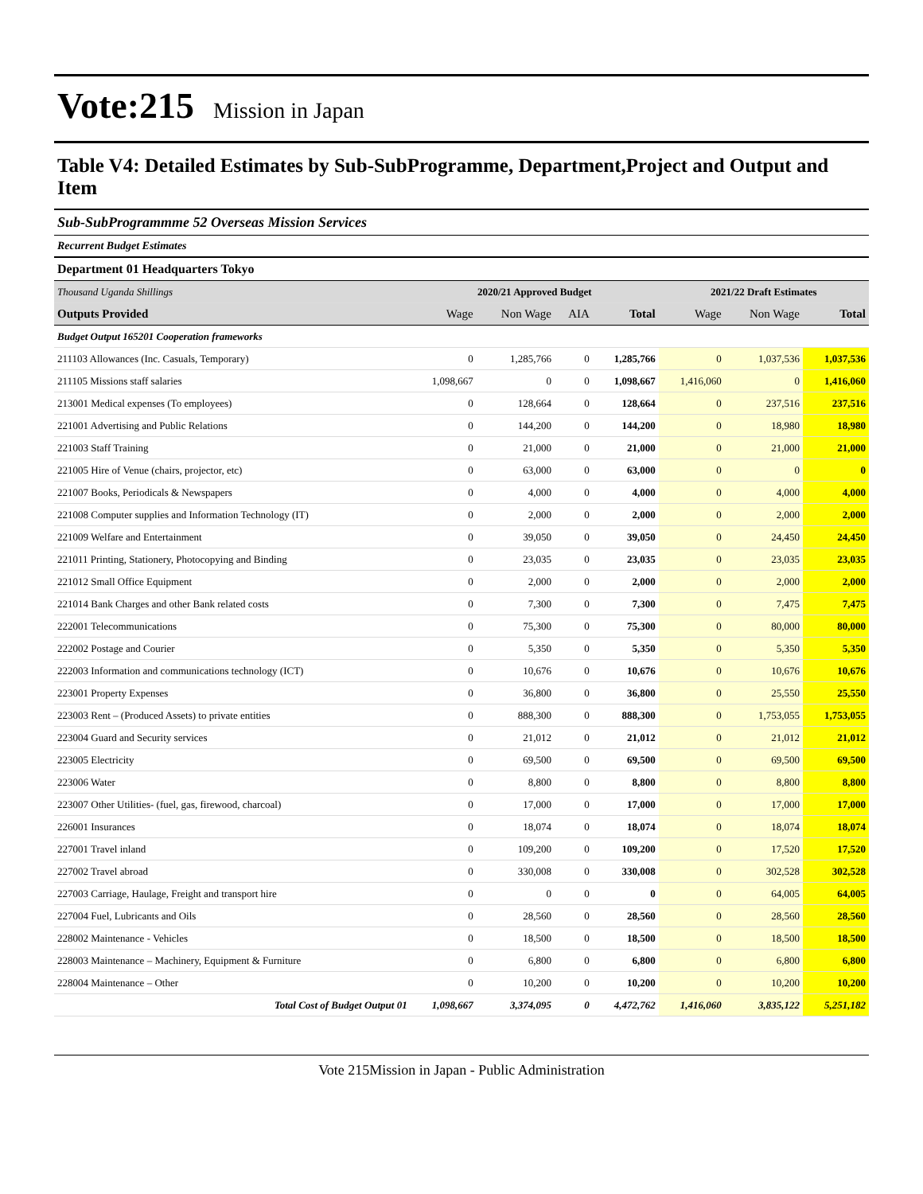Vote:215 Mission in Japan
Table V4: Detailed Estimates by Sub-SubProgramme, Department,Project and Output and Item
Sub-SubProgrammme 52 Overseas Mission Services
Recurrent Budget Estimates
Department 01 Headquarters Tokyo
| Thousand Uganda Shillings | 2020/21 Approved Budget | | | | 2021/22 Draft Estimates | | |
| Outputs Provided | Wage | Non Wage | AIA | Total | Wage | Non Wage | Total |
| Budget Output 165201 Cooperation frameworks | | | | | | | |
| 211103 Allowances (Inc. Casuals, Temporary) | 0 | 1,285,766 | 0 | 1,285,766 | 0 | 1,037,536 | 1,037,536 |
| 211105 Missions staff salaries | 1,098,667 | 0 | 0 | 1,098,667 | 1,416,060 | 0 | 1,416,060 |
| 213001 Medical expenses (To employees) | 0 | 128,664 | 0 | 128,664 | 0 | 237,516 | 237,516 |
| 221001 Advertising and Public Relations | 0 | 144,200 | 0 | 144,200 | 0 | 18,980 | 18,980 |
| 221003 Staff Training | 0 | 21,000 | 0 | 21,000 | 0 | 21,000 | 21,000 |
| 221005 Hire of Venue (chairs, projector, etc) | 0 | 63,000 | 0 | 63,000 | 0 | 0 | 0 |
| 221007 Books, Periodicals & Newspapers | 0 | 4,000 | 0 | 4,000 | 0 | 4,000 | 4,000 |
| 221008 Computer supplies and Information Technology (IT) | 0 | 2,000 | 0 | 2,000 | 0 | 2,000 | 2,000 |
| 221009 Welfare and Entertainment | 0 | 39,050 | 0 | 39,050 | 0 | 24,450 | 24,450 |
| 221011 Printing, Stationery, Photocopying and Binding | 0 | 23,035 | 0 | 23,035 | 0 | 23,035 | 23,035 |
| 221012 Small Office Equipment | 0 | 2,000 | 0 | 2,000 | 0 | 2,000 | 2,000 |
| 221014 Bank Charges and other Bank related costs | 0 | 7,300 | 0 | 7,300 | 0 | 7,475 | 7,475 |
| 222001 Telecommunications | 0 | 75,300 | 0 | 75,300 | 0 | 80,000 | 80,000 |
| 222002 Postage and Courier | 0 | 5,350 | 0 | 5,350 | 0 | 5,350 | 5,350 |
| 222003 Information and communications technology (ICT) | 0 | 10,676 | 0 | 10,676 | 0 | 10,676 | 10,676 |
| 223001 Property Expenses | 0 | 36,800 | 0 | 36,800 | 0 | 25,550 | 25,550 |
| 223003 Rent – (Produced Assets) to private entities | 0 | 888,300 | 0 | 888,300 | 0 | 1,753,055 | 1,753,055 |
| 223004 Guard and Security services | 0 | 21,012 | 0 | 21,012 | 0 | 21,012 | 21,012 |
| 223005 Electricity | 0 | 69,500 | 0 | 69,500 | 0 | 69,500 | 69,500 |
| 223006 Water | 0 | 8,800 | 0 | 8,800 | 0 | 8,800 | 8,800 |
| 223007 Other Utilities- (fuel, gas, firewood, charcoal) | 0 | 17,000 | 0 | 17,000 | 0 | 17,000 | 17,000 |
| 226001 Insurances | 0 | 18,074 | 0 | 18,074 | 0 | 18,074 | 18,074 |
| 227001 Travel inland | 0 | 109,200 | 0 | 109,200 | 0 | 17,520 | 17,520 |
| 227002 Travel abroad | 0 | 330,008 | 0 | 330,008 | 0 | 302,528 | 302,528 |
| 227003 Carriage, Haulage, Freight and transport hire | 0 | 0 | 0 | 0 | 0 | 64,005 | 64,005 |
| 227004 Fuel, Lubricants and Oils | 0 | 28,560 | 0 | 28,560 | 0 | 28,560 | 28,560 |
| 228002 Maintenance - Vehicles | 0 | 18,500 | 0 | 18,500 | 0 | 18,500 | 18,500 |
| 228003 Maintenance – Machinery, Equipment & Furniture | 0 | 6,800 | 0 | 6,800 | 0 | 6,800 | 6,800 |
| 228004 Maintenance – Other | 0 | 10,200 | 0 | 10,200 | 0 | 10,200 | 10,200 |
| Total Cost of Budget Output 01 | 1,098,667 | 3,374,095 | 0 | 4,472,762 | 1,416,060 | 3,835,122 | 5,251,182 |
Vote 215Mission in Japan - Public Administration